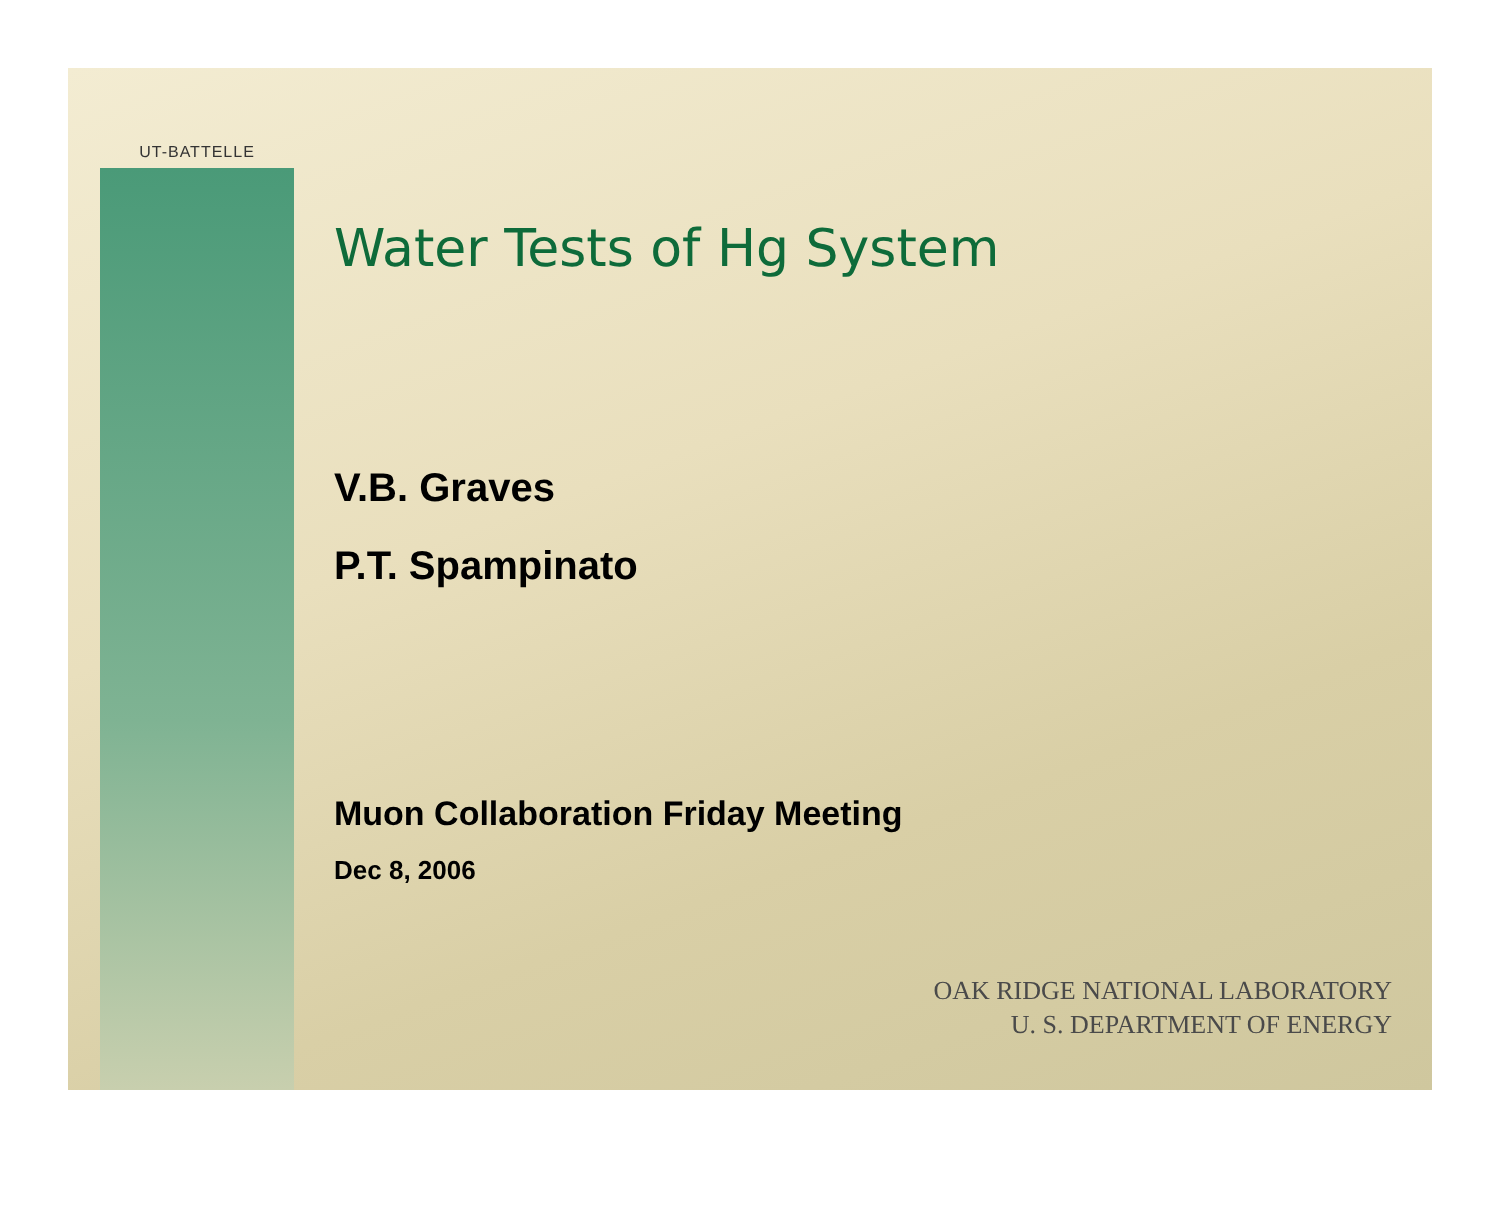UT-BATTELLE
Water Tests of Hg System
V.B. Graves
P.T. Spampinato
Muon Collaboration Friday Meeting
Dec 8, 2006
OAK RIDGE NATIONAL LABORATORY
U. S. DEPARTMENT OF ENERGY